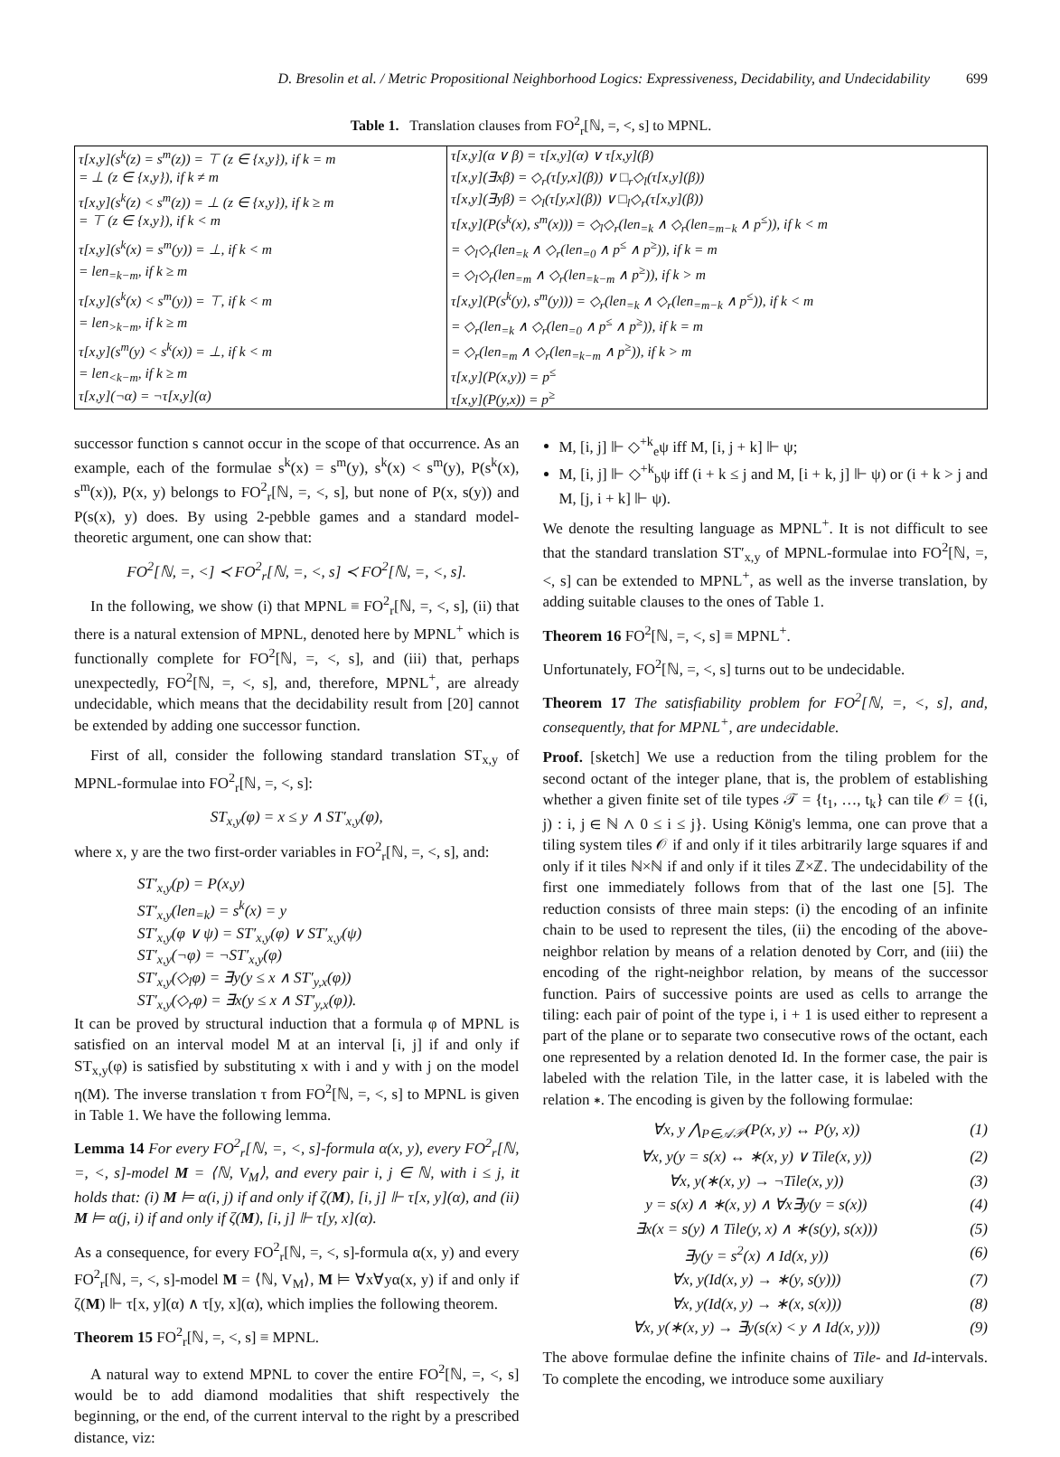D. Bresolin et al. / Metric Propositional Neighborhood Logics: Expressiveness, Decidability, and Undecidability 699
Table 1. Translation clauses from FO<sup>2</sup><sub>r</sub>[ℕ, =, <, s] to MPNL.
| τ[x,y](s<sup>k</sup>(z) = s<sup>m</sup>(z)) = ⊤ (z ∈ {x,y}), if k = m | τ[x,y](α ∨ β) = τ[x,y](α) ∨ τ[x,y](β) |
| = ⊥ (z ∈ {x,y}), if k ≠ m | τ[x,y](∃xβ) = ◇<sub>r</sub>(τ[y,x](β)) ∨ □<sub>r</sub>◇<sub>l</sub>(τ[x,y](β)) |
| τ[x,y](s<sup>k</sup>(z) < s<sup>m</sup>(z)) = ⊥ (z ∈ {x,y}), if k ≥ m | τ[x,y](∃yβ) = ◇<sub>l</sub>(τ[y,x](β)) ∨ □<sub>l</sub>◇<sub>r</sub>(τ[x,y](β)) |
| = ⊤ (z ∈ {x,y}), if k < m | τ[x,y](P(s<sup>k</sup>(x), s<sup>m</sup>(x))) = ◇<sub>l</sub>◇<sub>r</sub>(len<sub>=k</sub> ∧ ◇<sub>r</sub>(len<sub>=m−k</sub> ∧ p<sup>≤</sup>)), if k < m |
| τ[x,y](s<sup>k</sup>(x) = s<sup>m</sup>(y)) = ⊥, if k < m | = ◇<sub>l</sub>◇<sub>r</sub>(len<sub>=k</sub> ∧ ◇<sub>r</sub>(len<sub>=0</sub> ∧ p<sup>≤</sup> ∧ p<sup>≥</sup>)), if k = m |
| = len<sub>=k−m</sub>, if k ≥ m | = ◇<sub>l</sub>◇<sub>r</sub>(len<sub>=m</sub> ∧ ◇<sub>r</sub>(len<sub>=k−m</sub> ∧ p<sup>≥</sup>)), if k > m |
| τ[x,y](s<sup>k</sup>(x) < s<sup>m</sup>(y)) = ⊤, if k < m | τ[x,y](P(s<sup>k</sup>(y), s<sup>m</sup>(y))) = ◇<sub>r</sub>(len<sub>=k</sub> ∧ ◇<sub>r</sub>(len<sub>=m−k</sub> ∧ p<sup>≤</sup>)), if k < m |
| = len<sub>>k−m</sub>, if k ≥ m | = ◇<sub>r</sub>(len<sub>=k</sub> ∧ ◇<sub>r</sub>(len<sub>=0</sub> ∧ p<sup>≤</sup> ∧ p<sup>≥</sup>)), if k = m |
| τ[x,y](s<sup>m</sup>(y) < s<sup>k</sup>(x)) = ⊥, if k < m | = ◇<sub>r</sub>(len<sub>=m</sub> ∧ ◇<sub>r</sub>(len<sub>=k−m</sub> ∧ p<sup>≥</sup>)), if k > m |
| = len<sub><k−m</sub>, if k ≥ m | τ[x,y](P(x,y)) = p<sup>≤</sup> |
| τ[x,y](¬α) = ¬τ[x,y](α) | τ[x,y](P(y,x)) = p<sup>≥</sup> |
successor function s cannot occur in the scope of that occurrence. As an example, each of the formulae s<sup>k</sup>(x) = s<sup>m</sup>(y), s<sup>k</sup>(x) < s<sup>m</sup>(y), P(s<sup>k</sup>(x), s<sup>m</sup>(x)), P(x, y) belongs to FO<sup>2</sup><sub>r</sub>[ℕ, =, <, s], but none of P(x, s(y)) and P(s(x), y) does. By using 2-pebble games and a standard model-theoretic argument, one can show that:
FO<sup>2</sup>[ℕ, =, <] ≺ FO<sup>2</sup><sub>r</sub>[ℕ, =, <, s] ≺ FO<sup>2</sup>[ℕ, =, <, s].
In the following, we show (i) that MPNL ≡ FO<sup>2</sup><sub>r</sub>[ℕ, =, <, s], (ii) that there is a natural extension of MPNL, denoted here by MPNL<sup>+</sup> which is functionally complete for FO<sup>2</sup>[ℕ, =, <, s], and (iii) that, perhaps unexpectedly, FO<sup>2</sup>[ℕ, =, <, s], and, therefore, MPNL<sup>+</sup>, are already undecidable, which means that the decidability result from [20] cannot be extended by adding one successor function.
First of all, consider the following standard translation ST<sub>x,y</sub> of MPNL-formulae into FO<sup>2</sup><sub>r</sub>[ℕ, =, <, s]:
ST<sub>x,y</sub>(φ) = x ≤ y ∧ ST′<sub>x,y</sub>(φ),
where x, y are the two first-order variables in FO<sup>2</sup><sub>r</sub>[ℕ, =, <, s], and:
ST′<sub>x,y</sub>(p) = P(x,y)
ST′<sub>x,y</sub>(len<sub>=k</sub>) = s<sup>k</sup>(x) = y
ST′<sub>x,y</sub>(φ ∨ ψ) = ST′<sub>x,y</sub>(φ) ∨ ST′<sub>x,y</sub>(ψ)
ST′<sub>x,y</sub>(¬φ) = ¬ST′<sub>x,y</sub>(φ)
ST′<sub>x,y</sub>(◇<sub>l</sub>φ) = ∃y(y ≤ x ∧ ST′<sub>y,x</sub>(φ))
ST′<sub>x,y</sub>(◇<sub>r</sub>φ) = ∃x(y ≤ x ∧ ST′<sub>y,x</sub>(φ)).
It can be proved by structural induction that a formula φ of MPNL is satisfied on an interval model M at an interval [i, j] if and only if ST<sub>x,y</sub>(φ) is satisfied by substituting x with i and y with j on the model η(M). The inverse translation τ from FO<sup>2</sup>[ℕ, =, <, s] to MPNL is given in Table 1. We have the following lemma.
Lemma 14 For every FO<sup>2</sup><sub>r</sub>[ℕ, =, <, s]-formula α(x, y), every FO<sup>2</sup><sub>r</sub>[ℕ, =, <, s]-model M = ⟨ℕ, V<sub>M</sub>⟩, and every pair i, j ∈ ℕ, with i ≤ j, it holds that: (i) M ⊨ α(i, j) if and only if ζ(M), [i, j] ⊩ τ[x, y](α), and (ii) M ⊨ α(j, i) if and only if ζ(M), [i, j] ⊩ τ[y, x](α).
As a consequence, for every FO<sup>2</sup><sub>r</sub>[ℕ, =, <, s]-formula α(x, y) and every FO<sup>2</sup><sub>r</sub>[ℕ, =, <, s]-model M = ⟨ℕ, V<sub>M</sub>⟩, M ⊨ ∀x∀yα(x, y) if and only if ζ(M) ⊩ τ[x, y](α) ∧ τ[y, x](α), which implies the following theorem.
Theorem 15 FO<sup>2</sup><sub>r</sub>[ℕ, =, <, s] ≡ MPNL.
A natural way to extend MPNL to cover the entire FO<sup>2</sup>[ℕ, =, <, s] would be to add diamond modalities that shift respectively the beginning, or the end, of the current interval to the right by a prescribed distance, viz:
M, [i, j] ⊩ ◇<sup>+k</sup><sub>e</sub>ψ iff M, [i, j + k] ⊩ ψ;
M, [i, j] ⊩ ◇<sup>+k</sup><sub>b</sub>ψ iff (i + k ≤ j and M, [i + k, j] ⊩ ψ) or (i + k > j and M, [j, i + k] ⊩ ψ).
We denote the resulting language as MPNL<sup>+</sup>. It is not difficult to see that the standard translation ST′<sub>x,y</sub> of MPNL-formulae into FO<sup>2</sup>[ℕ, =, <, s] can be extended to MPNL<sup>+</sup>, as well as the inverse translation, by adding suitable clauses to the ones of Table 1.
Theorem 16 FO<sup>2</sup>[ℕ, =, <, s] ≡ MPNL<sup>+</sup>.
Unfortunately, FO<sup>2</sup>[ℕ, =, <, s] turns out to be undecidable.
Theorem 17 The satisfiability problem for FO<sup>2</sup>[ℕ, =, <, s], and, consequently, that for MPNL<sup>+</sup>, are undecidable.
Proof. [sketch] We use a reduction from the tiling problem for the second octant of the integer plane, that is, the problem of establishing whether a given finite set of tile types 𝒯 = {t<sub>1</sub>, …, t<sub>k</sub>} can tile 𝒪 = {(i, j) : i, j ∈ ℕ ∧ 0 ≤ i ≤ j}. Using König's lemma, one can prove that a tiling system tiles 𝒪 if and only if it tiles arbitrarily large squares if and only if it tiles ℕ×ℕ if and only if it tiles ℤ×ℤ. The undecidability of the first one immediately follows from that of the last one [5]. The reduction consists of three main steps: (i) the encoding of an infinite chain to be used to represent the tiles, (ii) the encoding of the above-neighbor relation by means of a relation denoted by Corr, and (iii) the encoding of the right-neighbor relation, by means of the successor function. Pairs of successive points are used as cells to arrange the tiling: each pair of point of the type i, i + 1 is used either to represent a part of the plane or to separate two consecutive rows of the octant, each one represented by a relation denoted Id. In the former case, the pair is labeled with the relation Tile, in the latter case, it is labeled with the relation ∗. The encoding is given by the following formulae:
∀x, y ⋀<sub>P∈𝒜𝒫</sub>(P(x, y) ↔ P(y, x)) (1)
∀x, y(y = s(x) ↔ ∗(x, y) ∨ Tile(x, y)) (2)
∀x, y(∗(x, y) → ¬Tile(x, y)) (3)
y = s(x) ∧ ∗(x, y) ∧ ∀x∃y(y = s(x)) (4)
∃x(x = s(y) ∧ Tile(y, x) ∧ ∗(s(y), s(x))) (5)
∃y(y = s<sup>2</sup>(x) ∧ Id(x, y)) (6)
∀x, y(Id(x, y) → ∗(y, s(y))) (7)
∀x, y(Id(x, y) → ∗(x, s(x))) (8)
∀x, y(∗(x, y) → ∃y(s(x) < y ∧ Id(x, y))) (9)
The above formulae define the infinite chains of Tile- and Id-intervals. To complete the encoding, we introduce some auxiliary